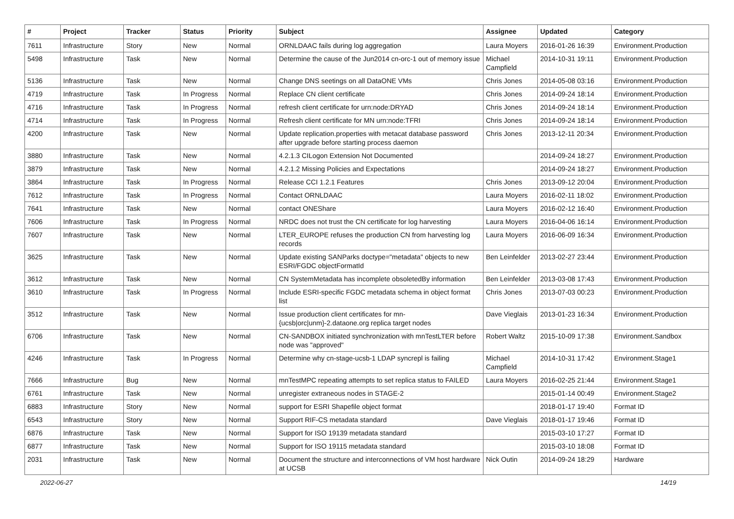| # | Project | Tracker | Status | Priority | Subject | Assignee | Updated | Category |
| --- | --- | --- | --- | --- | --- | --- | --- | --- |
| 7611 | Infrastructure | Story | New | Normal | ORNLDAAC fails during log aggregation | Laura Moyers | 2016-01-26 16:39 | Environment.Production |
| 5498 | Infrastructure | Task | New | Normal | Determine the cause of the Jun2014 cn-orc-1 out of memory issue | Michael Campfield | 2014-10-31 19:11 | Environment.Production |
| 5136 | Infrastructure | Task | New | Normal | Change DNS seetings on all DataONE VMs | Chris Jones | 2014-05-08 03:16 | Environment.Production |
| 4719 | Infrastructure | Task | In Progress | Normal | Replace CN client certificate | Chris Jones | 2014-09-24 18:14 | Environment.Production |
| 4716 | Infrastructure | Task | In Progress | Normal | refresh client certificate for urn:node:DRYAD | Chris Jones | 2014-09-24 18:14 | Environment.Production |
| 4714 | Infrastructure | Task | In Progress | Normal | Refresh client certificate for MN urn:node:TFRI | Chris Jones | 2014-09-24 18:14 | Environment.Production |
| 4200 | Infrastructure | Task | New | Normal | Update replication.properties with metacat database password after upgrade before starting process daemon | Chris Jones | 2013-12-11 20:34 | Environment.Production |
| 3880 | Infrastructure | Task | New | Normal | 4.2.1.3 CILogon Extension Not Documented | | 2014-09-24 18:27 | Environment.Production |
| 3879 | Infrastructure | Task | New | Normal | 4.2.1.2 Missing Policies and Expectations | | 2014-09-24 18:27 | Environment.Production |
| 3864 | Infrastructure | Task | In Progress | Normal | Release CCI 1.2.1 Features | Chris Jones | 2013-09-12 20:04 | Environment.Production |
| 7612 | Infrastructure | Task | In Progress | Normal | Contact ORNLDAAC | Laura Moyers | 2016-02-11 18:02 | Environment.Production |
| 7641 | Infrastructure | Task | New | Normal | contact ONEShare | Laura Moyers | 2016-02-12 16:40 | Environment.Production |
| 7606 | Infrastructure | Task | In Progress | Normal | NRDC does not trust the CN certificate for log harvesting | Laura Moyers | 2016-04-06 16:14 | Environment.Production |
| 7607 | Infrastructure | Task | New | Normal | LTER_EUROPE refuses the production CN from harvesting log records | Laura Moyers | 2016-06-09 16:34 | Environment.Production |
| 3625 | Infrastructure | Task | New | Normal | Update existing SANParks doctype="metadata" objects to new ESRI/FGDC objectFormatId | Ben Leinfelder | 2013-02-27 23:44 | Environment.Production |
| 3612 | Infrastructure | Task | New | Normal | CN SystemMetadata has incomplete obsoletedBy information | Ben Leinfelder | 2013-03-08 17:43 | Environment.Production |
| 3610 | Infrastructure | Task | In Progress | Normal | Include ESRI-specific FGDC metadata schema in object format list | Chris Jones | 2013-07-03 00:23 | Environment.Production |
| 3512 | Infrastructure | Task | New | Normal | Issue production client certificates for mn-{ucsb/orc/unm}-2.dataone.org replica target nodes | Dave Vieglais | 2013-01-23 16:34 | Environment.Production |
| 6706 | Infrastructure | Task | New | Normal | CN-SANDBOX initiated synchronization with mnTestLTER before node was "approved" | Robert Waltz | 2015-10-09 17:38 | Environment.Sandbox |
| 4246 | Infrastructure | Task | In Progress | Normal | Determine why cn-stage-ucsb-1 LDAP syncrepl is failing | Michael Campfield | 2014-10-31 17:42 | Environment.Stage1 |
| 7666 | Infrastructure | Bug | New | Normal | mnTestMPC repeating attempts to set replica status to FAILED | Laura Moyers | 2016-02-25 21:44 | Environment.Stage1 |
| 6761 | Infrastructure | Task | New | Normal | unregister extraneous nodes in STAGE-2 | | 2015-01-14 00:49 | Environment.Stage2 |
| 6883 | Infrastructure | Story | New | Normal | support for ESRI Shapefile object format | | 2018-01-17 19:40 | Format ID |
| 6543 | Infrastructure | Story | New | Normal | Support RIF-CS metadata standard | Dave Vieglais | 2018-01-17 19:46 | Format ID |
| 6876 | Infrastructure | Task | New | Normal | Support for ISO 19139 metadata standard | | 2015-03-10 17:27 | Format ID |
| 6877 | Infrastructure | Task | New | Normal | Support for ISO 19115 metadata standard | | 2015-03-10 18:08 | Format ID |
| 2031 | Infrastructure | Task | New | Normal | Document the structure and interconnections of VM host hardware at UCSB | Nick Outin | 2014-09-24 18:29 | Hardware |
2022-06-27 14/19